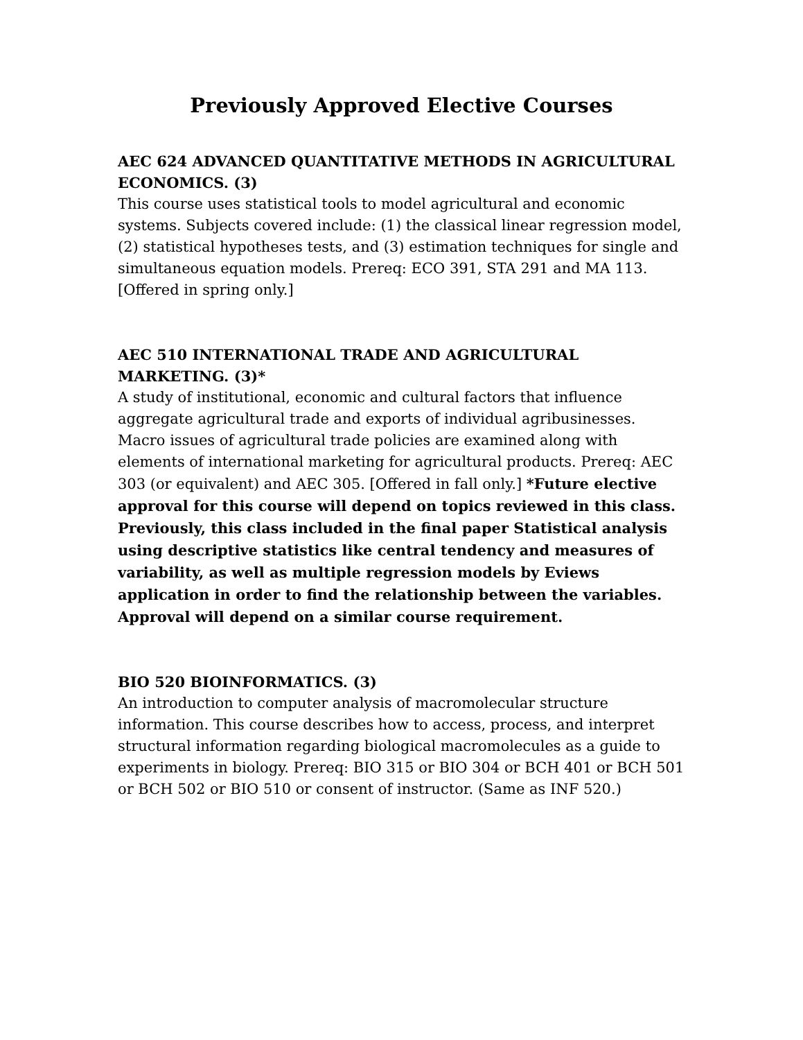Previously Approved Elective Courses
AEC 624 ADVANCED QUANTITATIVE METHODS IN AGRICULTURAL ECONOMICS. (3)
This course uses statistical tools to model agricultural and economic systems. Subjects covered include: (1) the classical linear regression model, (2) statistical hypotheses tests, and (3) estimation techniques for single and simultaneous equation models. Prereq: ECO 391, STA 291 and MA 113. [Offered in spring only.]
AEC 510 INTERNATIONAL TRADE AND AGRICULTURAL MARKETING. (3)*
A study of institutional, economic and cultural factors that influence aggregate agricultural trade and exports of individual agribusinesses. Macro issues of agricultural trade policies are examined along with elements of international marketing for agricultural products. Prereq: AEC 303 (or equivalent) and AEC 305. [Offered in fall only.] *Future elective approval for this course will depend on topics reviewed in this class. Previously, this class included in the final paper Statistical analysis using descriptive statistics like central tendency and measures of variability, as well as multiple regression models by Eviews application in order to find the relationship between the variables. Approval will depend on a similar course requirement.
BIO 520 BIOINFORMATICS. (3)
An introduction to computer analysis of macromolecular structure information. This course describes how to access, process, and interpret structural information regarding biological macromolecules as a guide to experiments in biology. Prereq: BIO 315 or BIO 304 or BCH 401 or BCH 501 or BCH 502 or BIO 510 or consent of instructor. (Same as INF 520.)